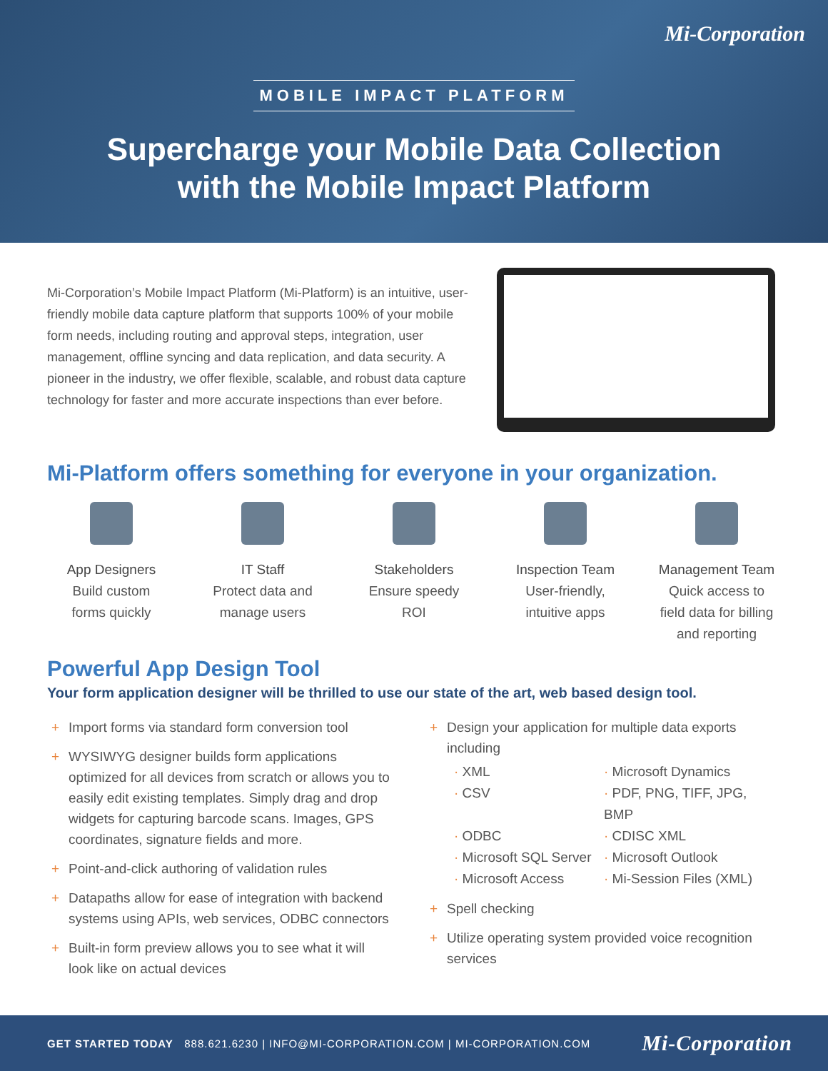Mi-Corporation
MOBILE IMPACT PLATFORM
Supercharge your Mobile Data Collection
with the Mobile Impact Platform
Mi-Corporation’s Mobile Impact Platform (Mi-Platform) is an intuitive, user-friendly mobile data capture platform that supports 100% of your mobile form needs, including routing and approval steps, integration, user management, offline syncing and data replication, and data security. A pioneer in the industry, we offer flexible, scalable, and robust data capture technology for faster and more accurate inspections than ever before.
Mi-Platform offers something for everyone in your organization.
App Designers
Build custom
forms quickly
IT Staff
Protect data and
manage users
Stakeholders
Ensure speedy
ROI
Inspection Team
User-friendly,
intuitive apps
Management Team
Quick access to
field data for billing
and reporting
Powerful App Design Tool
Your form application designer will be thrilled to use our state of the art, web based design tool.
+ Import forms via standard form conversion tool
+ WYSIWYG designer builds form applications optimized for all devices from scratch or allows you to easily edit existing templates. Simply drag and drop widgets for capturing barcode scans. Images, GPS coordinates, signature fields and more.
+ Point-and-click authoring of validation rules
+ Datapaths allow for ease of integration with backend systems using APIs, web services, ODBC connectors
+ Built-in form preview allows you to see what it will look like on actual devices
+ Design your application for multiple data exports including
· XML · Microsoft Dynamics · CSV · PDF, PNG, TIFF, JPG, BMP · ODBC · CDISC XML · Microsoft SQL Server · Microsoft Outlook · Microsoft Access · Mi-Session Files (XML)
+ Spell checking
+ Utilize operating system provided voice recognition services
GET STARTED TODAY 888.621.6230 | INFO@MI-CORPORATION.COM | MI-CORPORATION.COM Mi-Corporation